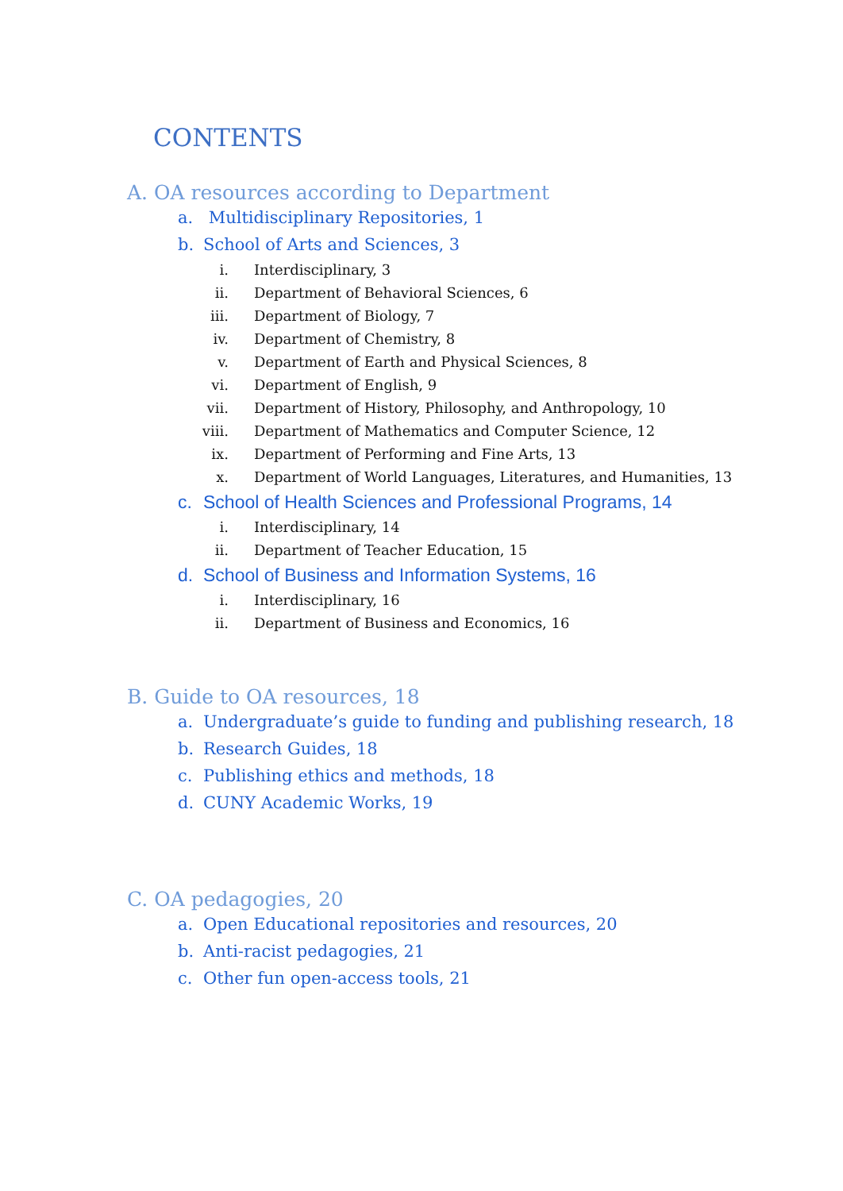CONTENTS
A. OA resources according to Department
a. Multidisciplinary Repositories, 1
b. School of Arts and Sciences, 3
i. Interdisciplinary, 3
ii. Department of Behavioral Sciences, 6
iii. Department of Biology, 7
iv. Department of Chemistry, 8
v. Department of Earth and Physical Sciences, 8
vi. Department of English, 9
vii. Department of History, Philosophy, and Anthropology, 10
viii. Department of Mathematics and Computer Science, 12
ix. Department of Performing and Fine Arts, 13
x. Department of World Languages, Literatures, and Humanities, 13
c. School of Health Sciences and Professional Programs, 14
i. Interdisciplinary, 14
ii. Department of Teacher Education, 15
d. School of Business and Information Systems, 16
i. Interdisciplinary, 16
ii. Department of Business and Economics, 16
B. Guide to OA resources, 18
a. Undergraduate’s guide to funding and publishing research, 18
b. Research Guides, 18
c. Publishing ethics and methods, 18
d. CUNY Academic Works, 19
C. OA pedagogies, 20
a. Open Educational repositories and resources, 20
b. Anti-racist pedagogies, 21
c. Other fun open-access tools, 21